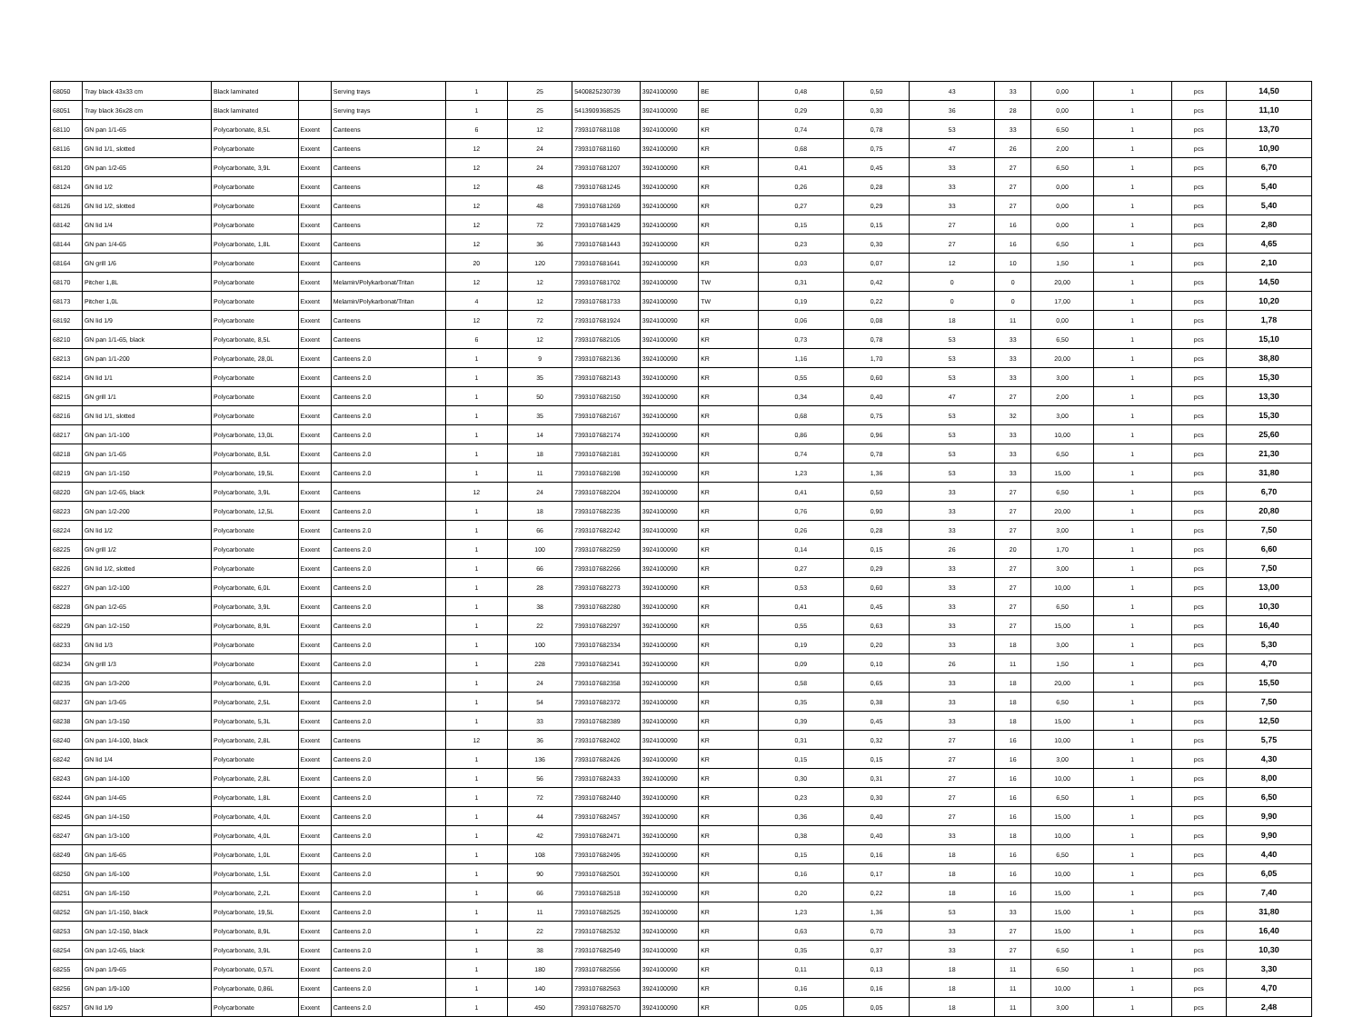| 68050 | Tray black 43x33 cm | Black laminated | | Serving trays | 1 | 25 | 5400825230739 | 3924100090 | BE | 0,48 | 0,50 | 43 | 33 | 0,00 | 1 | pcs | 14,50 |
| 68051 | Tray black 36x28 cm | Black laminated | | Serving trays | 1 | 25 | 5413909368525 | 3924100090 | BE | 0,29 | 0,30 | 36 | 28 | 0,00 | 1 | pcs | 11,10 |
| 68110 | GN pan 1/1-65 | Polycarbonate, 8,5L | Exxent | Canteens | 6 | 12 | 7393107681108 | 3924100090 | KR | 0,74 | 0,78 | 53 | 33 | 6,50 | 1 | pcs | 13,70 |
| 68116 | GN lid 1/1, slotted | Polycarbonate | Exxent | Canteens | 12 | 24 | 7393107681160 | 3924100090 | KR | 0,68 | 0,75 | 47 | 26 | 2,00 | 1 | pcs | 10,90 |
| 68120 | GN pan 1/2-65 | Polycarbonate, 3,9L | Exxent | Canteens | 12 | 24 | 7393107681207 | 3924100090 | KR | 0,41 | 0,45 | 33 | 27 | 6,50 | 1 | pcs | 6,70 |
| 68124 | GN lid 1/2 | Polycarbonate | Exxent | Canteens | 12 | 48 | 7393107681245 | 3924100090 | KR | 0,26 | 0,28 | 33 | 27 | 0,00 | 1 | pcs | 5,40 |
| 68126 | GN lid 1/2, slotted | Polycarbonate | Exxent | Canteens | 12 | 48 | 7393107681269 | 3924100090 | KR | 0,27 | 0,29 | 33 | 27 | 0,00 | 1 | pcs | 5,40 |
| 68142 | GN lid 1/4 | Polycarbonate | Exxent | Canteens | 12 | 72 | 7393107681429 | 3924100090 | KR | 0,15 | 0,15 | 27 | 16 | 0,00 | 1 | pcs | 2,80 |
| 68144 | GN pan 1/4-65 | Polycarbonate, 1,8L | Exxent | Canteens | 12 | 36 | 7393107681443 | 3924100090 | KR | 0,23 | 0,30 | 27 | 16 | 6,50 | 1 | pcs | 4,65 |
| 68164 | GN grill 1/6 | Polycarbonate | Exxent | Canteens | 20 | 120 | 7393107681641 | 3924100090 | KR | 0,03 | 0,07 | 12 | 10 | 1,50 | 1 | pcs | 2,10 |
| 68170 | Pitcher 1,8L | Polycarbonate | Exxent | Melamin/Polykarbonat/Tritan | 12 | 12 | 7393107681702 | 3924100090 | TW | 0,31 | 0,42 | 0 | 0 | 20,00 | 1 | pcs | 14,50 |
| 68173 | Pitcher 1,0L | Polycarbonate | Exxent | Melamin/Polykarbonat/Tritan | 4 | 12 | 7393107681733 | 3924100090 | TW | 0,19 | 0,22 | 0 | 0 | 17,00 | 1 | pcs | 10,20 |
| 68192 | GN lid 1/9 | Polycarbonate | Exxent | Canteens | 12 | 72 | 7393107681924 | 3924100090 | KR | 0,06 | 0,08 | 18 | 11 | 0,00 | 1 | pcs | 1,78 |
| 68210 | GN pan 1/1-65, black | Polycarbonate, 8,5L | Exxent | Canteens | 6 | 12 | 7393107682105 | 3924100090 | KR | 0,73 | 0,78 | 53 | 33 | 6,50 | 1 | pcs | 15,10 |
| 68213 | GN pan 1/1-200 | Polycarbonate, 28,0L | Exxent | Canteens 2.0 | 1 | 9 | 7393107682136 | 3924100090 | KR | 1,16 | 1,70 | 53 | 33 | 20,00 | 1 | pcs | 38,80 |
| 68214 | GN lid 1/1 | Polycarbonate | Exxent | Canteens 2.0 | 1 | 35 | 7393107682143 | 3924100090 | KR | 0,55 | 0,60 | 53 | 33 | 3,00 | 1 | pcs | 15,30 |
| 68215 | GN grill 1/1 | Polycarbonate | Exxent | Canteens 2.0 | 1 | 50 | 7393107682150 | 3924100090 | KR | 0,34 | 0,40 | 47 | 27 | 2,00 | 1 | pcs | 13,30 |
| 68216 | GN lid 1/1, slotted | Polycarbonate | Exxent | Canteens 2.0 | 1 | 35 | 7393107682167 | 3924100090 | KR | 0,68 | 0,75 | 53 | 32 | 3,00 | 1 | pcs | 15,30 |
| 68217 | GN pan 1/1-100 | Polycarbonate, 13,0L | Exxent | Canteens 2.0 | 1 | 14 | 7393107682174 | 3924100090 | KR | 0,86 | 0,96 | 53 | 33 | 10,00 | 1 | pcs | 25,60 |
| 68218 | GN pan 1/1-65 | Polycarbonate, 8,5L | Exxent | Canteens 2.0 | 1 | 18 | 7393107682181 | 3924100090 | KR | 0,74 | 0,78 | 53 | 33 | 6,50 | 1 | pcs | 21,30 |
| 68219 | GN pan 1/1-150 | Polycarbonate, 19,5L | Exxent | Canteens 2.0 | 1 | 11 | 7393107682198 | 3924100090 | KR | 1,23 | 1,36 | 53 | 33 | 15,00 | 1 | pcs | 31,80 |
| 68220 | GN pan 1/2-65, black | Polycarbonate, 3,9L | Exxent | Canteens | 12 | 24 | 7393107682204 | 3924100090 | KR | 0,41 | 0,50 | 33 | 27 | 6,50 | 1 | pcs | 6,70 |
| 68223 | GN pan 1/2-200 | Polycarbonate, 12,5L | Exxent | Canteens 2.0 | 1 | 18 | 7393107682235 | 3924100090 | KR | 0,76 | 0,90 | 33 | 27 | 20,00 | 1 | pcs | 20,80 |
| 68224 | GN lid 1/2 | Polycarbonate | Exxent | Canteens 2.0 | 1 | 66 | 7393107682242 | 3924100090 | KR | 0,26 | 0,28 | 33 | 27 | 3,00 | 1 | pcs | 7,50 |
| 68225 | GN grill 1/2 | Polycarbonate | Exxent | Canteens 2.0 | 1 | 100 | 7393107682259 | 3924100090 | KR | 0,14 | 0,15 | 26 | 20 | 1,70 | 1 | pcs | 6,60 |
| 68226 | GN lid 1/2, slotted | Polycarbonate | Exxent | Canteens 2.0 | 1 | 66 | 7393107682266 | 3924100090 | KR | 0,27 | 0,29 | 33 | 27 | 3,00 | 1 | pcs | 7,50 |
| 68227 | GN pan 1/2-100 | Polycarbonate, 6,0L | Exxent | Canteens 2.0 | 1 | 28 | 7393107682273 | 3924100090 | KR | 0,53 | 0,60 | 33 | 27 | 10,00 | 1 | pcs | 13,00 |
| 68228 | GN pan 1/2-65 | Polycarbonate, 3,9L | Exxent | Canteens 2.0 | 1 | 38 | 7393107682280 | 3924100090 | KR | 0,41 | 0,45 | 33 | 27 | 6,50 | 1 | pcs | 10,30 |
| 68229 | GN pan 1/2-150 | Polycarbonate, 8,9L | Exxent | Canteens 2.0 | 1 | 22 | 7393107682297 | 3924100090 | KR | 0,55 | 0,63 | 33 | 27 | 15,00 | 1 | pcs | 16,40 |
| 68233 | GN lid 1/3 | Polycarbonate | Exxent | Canteens 2.0 | 1 | 100 | 7393107682334 | 3924100090 | KR | 0,19 | 0,20 | 33 | 18 | 3,00 | 1 | pcs | 5,30 |
| 68234 | GN grill 1/3 | Polycarbonate | Exxent | Canteens 2.0 | 1 | 228 | 7393107682341 | 3924100090 | KR | 0,09 | 0,10 | 26 | 11 | 1,50 | 1 | pcs | 4,70 |
| 68235 | GN pan 1/3-200 | Polycarbonate, 6,9L | Exxent | Canteens 2.0 | 1 | 24 | 7393107682358 | 3924100090 | KR | 0,58 | 0,65 | 33 | 18 | 20,00 | 1 | pcs | 15,50 |
| 68237 | GN pan 1/3-65 | Polycarbonate, 2,5L | Exxent | Canteens 2.0 | 1 | 54 | 7393107682372 | 3924100090 | KR | 0,35 | 0,38 | 33 | 18 | 6,50 | 1 | pcs | 7,50 |
| 68238 | GN pan 1/3-150 | Polycarbonate, 5,3L | Exxent | Canteens 2.0 | 1 | 33 | 7393107682389 | 3924100090 | KR | 0,39 | 0,45 | 33 | 18 | 15,00 | 1 | pcs | 12,50 |
| 68240 | GN pan 1/4-100, black | Polycarbonate, 2,8L | Exxent | Canteens | 12 | 36 | 7393107682402 | 3924100090 | KR | 0,31 | 0,32 | 27 | 16 | 10,00 | 1 | pcs | 5,75 |
| 68242 | GN lid 1/4 | Polycarbonate | Exxent | Canteens 2.0 | 1 | 136 | 7393107682426 | 3924100090 | KR | 0,15 | 0,15 | 27 | 16 | 3,00 | 1 | pcs | 4,30 |
| 68243 | GN pan 1/4-100 | Polycarbonate, 2,8L | Exxent | Canteens 2.0 | 1 | 56 | 7393107682433 | 3924100090 | KR | 0,30 | 0,31 | 27 | 16 | 10,00 | 1 | pcs | 8,00 |
| 68244 | GN pan 1/4-65 | Polycarbonate, 1,8L | Exxent | Canteens 2.0 | 1 | 72 | 7393107682440 | 3924100090 | KR | 0,23 | 0,30 | 27 | 16 | 6,50 | 1 | pcs | 6,50 |
| 68245 | GN pan 1/4-150 | Polycarbonate, 4,0L | Exxent | Canteens 2.0 | 1 | 44 | 7393107682457 | 3924100090 | KR | 0,36 | 0,40 | 27 | 16 | 15,00 | 1 | pcs | 9,90 |
| 68247 | GN pan 1/3-100 | Polycarbonate, 4,0L | Exxent | Canteens 2.0 | 1 | 42 | 7393107682471 | 3924100090 | KR | 0,38 | 0,40 | 33 | 18 | 10,00 | 1 | pcs | 9,90 |
| 68249 | GN pan 1/6-65 | Polycarbonate, 1,0L | Exxent | Canteens 2.0 | 1 | 108 | 7393107682495 | 3924100090 | KR | 0,15 | 0,16 | 18 | 16 | 6,50 | 1 | pcs | 4,40 |
| 68250 | GN pan 1/6-100 | Polycarbonate, 1,5L | Exxent | Canteens 2.0 | 1 | 90 | 7393107682501 | 3924100090 | KR | 0,16 | 0,17 | 18 | 16 | 10,00 | 1 | pcs | 6,05 |
| 68251 | GN pan 1/6-150 | Polycarbonate, 2,2L | Exxent | Canteens 2.0 | 1 | 66 | 7393107682518 | 3924100090 | KR | 0,20 | 0,22 | 18 | 16 | 15,00 | 1 | pcs | 7,40 |
| 68252 | GN pan 1/1-150, black | Polycarbonate, 19,5L | Exxent | Canteens 2.0 | 1 | 11 | 7393107682525 | 3924100090 | KR | 1,23 | 1,36 | 53 | 33 | 15,00 | 1 | pcs | 31,80 |
| 68253 | GN pan 1/2-150, black | Polycarbonate, 8,9L | Exxent | Canteens 2.0 | 1 | 22 | 7393107682532 | 3924100090 | KR | 0,63 | 0,70 | 33 | 27 | 15,00 | 1 | pcs | 16,40 |
| 68254 | GN pan 1/2-65, black | Polycarbonate, 3,9L | Exxent | Canteens 2.0 | 1 | 38 | 7393107682549 | 3924100090 | KR | 0,35 | 0,37 | 33 | 27 | 6,50 | 1 | pcs | 10,30 |
| 68255 | GN pan 1/9-65 | Polycarbonate, 0,57L | Exxent | Canteens 2.0 | 1 | 180 | 7393107682556 | 3924100090 | KR | 0,11 | 0,13 | 18 | 11 | 6,50 | 1 | pcs | 3,30 |
| 68256 | GN pan 1/9-100 | Polycarbonate, 0,86L | Exxent | Canteens 2.0 | 1 | 140 | 7393107682563 | 3924100090 | KR | 0,16 | 0,16 | 18 | 11 | 10,00 | 1 | pcs | 4,70 |
| 68257 | GN lid 1/9 | Polycarbonate | Exxent | Canteens 2.0 | 1 | 450 | 7393107682570 | 3924100090 | KR | 0,05 | 0,05 | 18 | 11 | 3,00 | 1 | pcs | 2,48 |